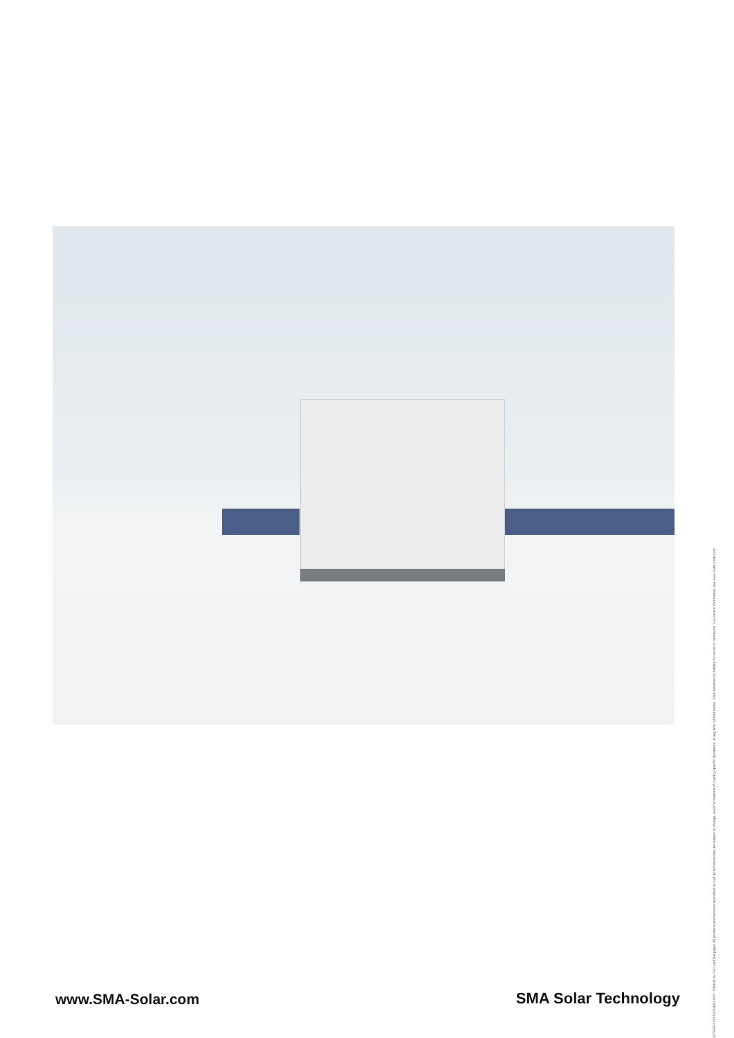SCS500-1000DEN1610-V21 · Printed on FSC-certified paper. All products and services described as well as technical data are subject to change, even for reasons of country-specific deviations, at any time without notice. SMA assumes no liability for errors or omissions. For current information, see www.SMA-Solar.com
www.SMA-Solar.com
SMA Solar Technology